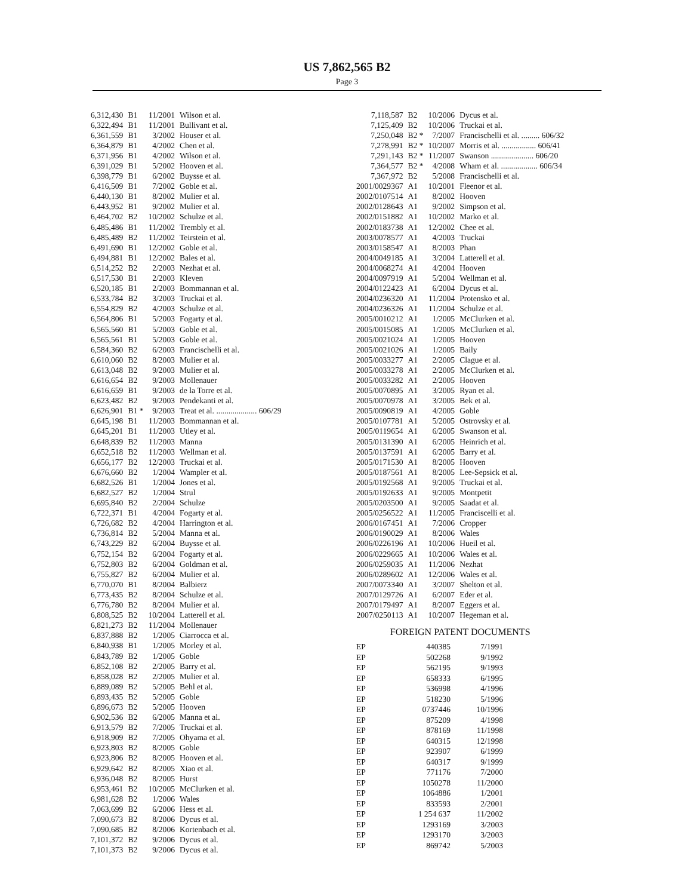US 7,862,565 B2
Page 3
| 6,312,430 | B1 | 11/2001 | Wilson et al. |
| 6,322,494 | B1 | 11/2001 | Bullivant et al. |
| 6,361,559 | B1 | 3/2002 | Houser et al. |
| 6,364,879 | B1 | 4/2002 | Chen et al. |
| 6,371,956 | B1 | 4/2002 | Wilson et al. |
| 6,391,029 | B1 | 5/2002 | Hooven et al. |
| 6,398,779 | B1 | 6/2002 | Buysse et al. |
| 6,416,509 | B1 | 7/2002 | Goble et al. |
| 6,440,130 | B1 | 8/2002 | Mulier et al. |
| 6,443,952 | B1 | 9/2002 | Mulier et al. |
| 6,464,702 | B2 | 10/2002 | Schulze et al. |
| 6,485,486 | B1 | 11/2002 | Trembly et al. |
| 6,485,489 | B2 | 11/2002 | Teirstein et al. |
| 6,491,690 | B1 | 12/2002 | Goble et al. |
| 6,494,881 | B1 | 12/2002 | Bales et al. |
| 6,514,252 | B2 | 2/2003 | Nezhat et al. |
| 6,517,530 | B1 | 2/2003 | Kleven |
| 6,520,185 | B1 | 2/2003 | Bommannan et al. |
| 6,533,784 | B2 | 3/2003 | Truckai et al. |
| 6,554,829 | B2 | 4/2003 | Schulze et al. |
| 6,564,806 | B1 | 5/2003 | Fogarty et al. |
| 6,565,560 | B1 | 5/2003 | Goble et al. |
| 6,565,561 | B1 | 5/2003 | Goble et al. |
| 6,584,360 | B2 | 6/2003 | Francischelli et al. |
| 6,610,060 | B2 | 8/2003 | Mulier et al. |
| 6,613,048 | B2 | 9/2003 | Mulier et al. |
| 6,616,654 | B2 | 9/2003 | Mollenauer |
| 6,616,659 | B1 | 9/2003 | de la Torre et al. |
| 6,623,482 | B2 | 9/2003 | Pendekanti et al. |
| 6,626,901 | B1 * | 9/2003 | Treat et al. .................... 606/29 |
| 6,645,198 | B1 | 11/2003 | Bommannan et al. |
| 6,645,201 | B1 | 11/2003 | Utley et al. |
| 6,648,839 | B2 | 11/2003 | Manna |
| 6,652,518 | B2 | 11/2003 | Wellman et al. |
| 6,656,177 | B2 | 12/2003 | Truckai et al. |
| 6,676,660 | B2 | 1/2004 | Wampler et al. |
| 6,682,526 | B1 | 1/2004 | Jones et al. |
| 6,682,527 | B2 | 1/2004 | Strul |
| 6,695,840 | B2 | 2/2004 | Schulze |
| 6,722,371 | B1 | 4/2004 | Fogarty et al. |
| 6,726,682 | B2 | 4/2004 | Harrington et al. |
| 6,736,814 | B2 | 5/2004 | Manna et al. |
| 6,743,229 | B2 | 6/2004 | Buysse et al. |
| 6,752,154 | B2 | 6/2004 | Fogarty et al. |
| 6,752,803 | B2 | 6/2004 | Goldman et al. |
| 6,755,827 | B2 | 6/2004 | Mulier et al. |
| 6,770,070 | B1 | 8/2004 | Balbierz |
| 6,773,435 | B2 | 8/2004 | Schulze et al. |
| 6,776,780 | B2 | 8/2004 | Mulier et al. |
| 6,808,525 | B2 | 10/2004 | Latterell et al. |
| 6,821,273 | B2 | 11/2004 | Mollenauer |
| 6,837,888 | B2 | 1/2005 | Ciarrocca et al. |
| 6,840,938 | B1 | 1/2005 | Morley et al. |
| 6,843,789 | B2 | 1/2005 | Goble |
| 6,852,108 | B2 | 2/2005 | Barry et al. |
| 6,858,028 | B2 | 2/2005 | Mulier et al. |
| 6,889,089 | B2 | 5/2005 | Behl et al. |
| 6,893,435 | B2 | 5/2005 | Goble |
| 6,896,673 | B2 | 5/2005 | Hooven |
| 6,902,536 | B2 | 6/2005 | Manna et al. |
| 6,913,579 | B2 | 7/2005 | Truckai et al. |
| 6,918,909 | B2 | 7/2005 | Ohyama et al. |
| 6,923,803 | B2 | 8/2005 | Goble |
| 6,923,806 | B2 | 8/2005 | Hooven et al. |
| 6,929,642 | B2 | 8/2005 | Xiao et al. |
| 6,936,048 | B2 | 8/2005 | Hurst |
| 6,953,461 | B2 | 10/2005 | McClurken et al. |
| 6,981,628 | B2 | 1/2006 | Wales |
| 7,063,699 | B2 | 6/2006 | Hess et al. |
| 7,090,673 | B2 | 8/2006 | Dycus et al. |
| 7,090,685 | B2 | 8/2006 | Kortenbach et al. |
| 7,101,372 | B2 | 9/2006 | Dycus et al. |
| 7,101,373 | B2 | 9/2006 | Dycus et al. |
| 7,118,587 | B2 | 10/2006 | Dycus et al. |
| 7,125,409 | B2 | 10/2006 | Truckai et al. |
| 7,250,048 | B2 * | 7/2007 | Francischelli et al. ......... 606/32 |
| 7,278,991 | B2 * | 10/2007 | Morris et al. ................. 606/41 |
| 7,291,143 | B2 * | 11/2007 | Swanson ..................... 606/20 |
| 7,364,577 | B2 * | 4/2008 | Wham et al. .................. 606/34 |
| 7,367,972 | B2 | 5/2008 | Francischelli et al. |
| 2001/0029367 | A1 | 10/2001 | Fleenor et al. |
| 2002/0107514 | A1 | 8/2002 | Hooven |
| 2002/0128643 | A1 | 9/2002 | Simpson et al. |
| 2002/0151882 | A1 | 10/2002 | Marko et al. |
| 2002/0183738 | A1 | 12/2002 | Chee et al. |
| 2003/0078577 | A1 | 4/2003 | Truckai |
| 2003/0158547 | A1 | 8/2003 | Phan |
| 2004/0049185 | A1 | 3/2004 | Latterell et al. |
| 2004/0068274 | A1 | 4/2004 | Hooven |
| 2004/0097919 | A1 | 5/2004 | Wellman et al. |
| 2004/0122423 | A1 | 6/2004 | Dycus et al. |
| 2004/0236320 | A1 | 11/2004 | Protensko et al. |
| 2004/0236326 | A1 | 11/2004 | Schulze et al. |
| 2005/0010212 | A1 | 1/2005 | McClurken et al. |
| 2005/0015085 | A1 | 1/2005 | McClurken et al. |
| 2005/0021024 | A1 | 1/2005 | Hooven |
| 2005/0021026 | A1 | 1/2005 | Baily |
| 2005/0033277 | A1 | 2/2005 | Clague et al. |
| 2005/0033278 | A1 | 2/2005 | McClurken et al. |
| 2005/0033282 | A1 | 2/2005 | Hooven |
| 2005/0070895 | A1 | 3/2005 | Ryan et al. |
| 2005/0070978 | A1 | 3/2005 | Bek et al. |
| 2005/0090819 | A1 | 4/2005 | Goble |
| 2005/0107781 | A1 | 5/2005 | Ostrovsky et al. |
| 2005/0119654 | A1 | 6/2005 | Swanson et al. |
| 2005/0131390 | A1 | 6/2005 | Heinrich et al. |
| 2005/0137591 | A1 | 6/2005 | Barry et al. |
| 2005/0171530 | A1 | 8/2005 | Hooven |
| 2005/0187561 | A1 | 8/2005 | Lee-Sepsick et al. |
| 2005/0192568 | A1 | 9/2005 | Truckai et al. |
| 2005/0192633 | A1 | 9/2005 | Montpetit |
| 2005/0203500 | A1 | 9/2005 | Saadat et al. |
| 2005/0256522 | A1 | 11/2005 | Franciscelli et al. |
| 2006/0167451 | A1 | 7/2006 | Cropper |
| 2006/0190029 | A1 | 8/2006 | Wales |
| 2006/0226196 | A1 | 10/2006 | Hueil et al. |
| 2006/0229665 | A1 | 10/2006 | Wales et al. |
| 2006/0259035 | A1 | 11/2006 | Nezhat |
| 2006/0289602 | A1 | 12/2006 | Wales et al. |
| 2007/0073340 | A1 | 3/2007 | Shelton et al. |
| 2007/0129726 | A1 | 6/2007 | Eder et al. |
| 2007/0179497 | A1 | 8/2007 | Eggers et al. |
| 2007/0250113 | A1 | 10/2007 | Hegeman et al. |
FOREIGN PATENT DOCUMENTS
| EP | 440385 | 7/1991 |
| EP | 502268 | 9/1992 |
| EP | 562195 | 9/1993 |
| EP | 658333 | 6/1995 |
| EP | 536998 | 4/1996 |
| EP | 518230 | 5/1996 |
| EP | 0737446 | 10/1996 |
| EP | 875209 | 4/1998 |
| EP | 878169 | 11/1998 |
| EP | 640315 | 12/1998 |
| EP | 923907 | 6/1999 |
| EP | 640317 | 9/1999 |
| EP | 771176 | 7/2000 |
| EP | 1050278 | 11/2000 |
| EP | 1064886 | 1/2001 |
| EP | 833593 | 2/2001 |
| EP | 1 254 637 | 11/2002 |
| EP | 1293169 | 3/2003 |
| EP | 1293170 | 3/2003 |
| EP | 869742 | 5/2003 |